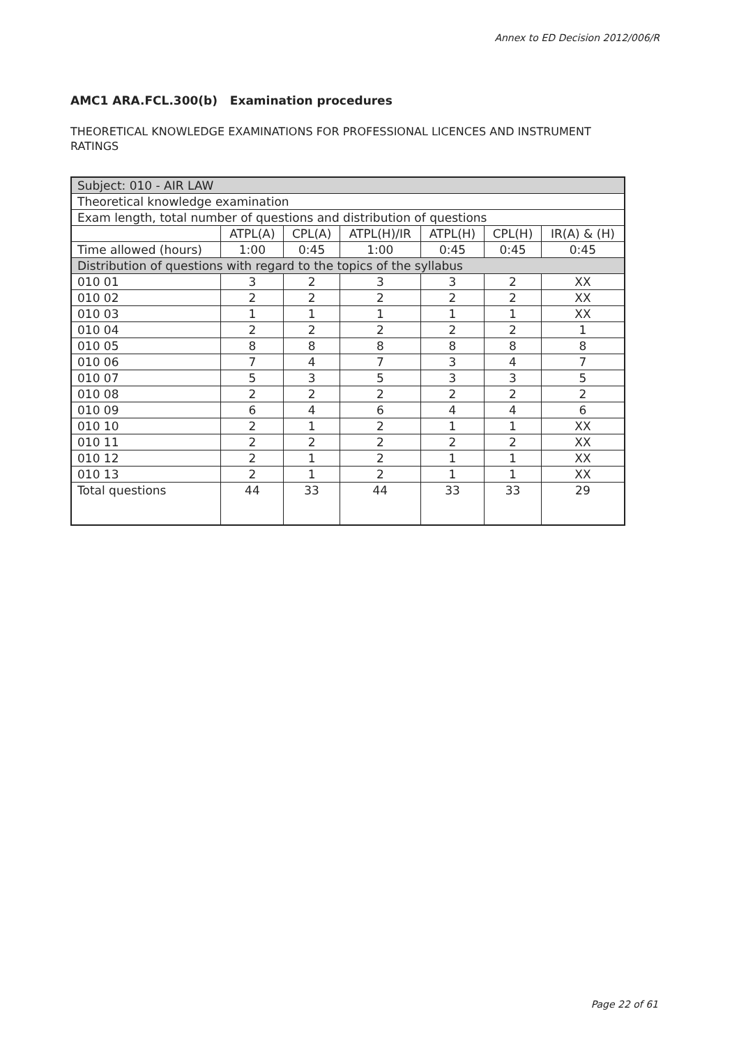Annex to ED Decision 2012/006/R
AMC1 ARA.FCL.300(b) Examination procedures
THEORETICAL KNOWLEDGE EXAMINATIONS FOR PROFESSIONAL LICENCES AND INSTRUMENT RATINGS
| Subject: 010 - AIR LAW | | | | | | |
| Theoretical knowledge examination | | | | | | |
| Exam length, total number of questions and distribution of questions | | | | | | |
| | ATPL(A) | CPL(A) | ATPL(H)/IR | ATPL(H) | CPL(H) | IR(A) & (H) |
| Time allowed (hours) | 1:00 | 0:45 | 1:00 | 0:45 | 0:45 | 0:45 |
| Distribution of questions with regard to the topics of the syllabus | | | | | | |
| 010 01 | 3 | 2 | 3 | 3 | 2 | XX |
| 010 02 | 2 | 2 | 2 | 2 | 2 | XX |
| 010 03 | 1 | 1 | 1 | 1 | 1 | XX |
| 010 04 | 2 | 2 | 2 | 2 | 2 | 1 |
| 010 05 | 8 | 8 | 8 | 8 | 8 | 8 |
| 010 06 | 7 | 4 | 7 | 3 | 4 | 7 |
| 010 07 | 5 | 3 | 5 | 3 | 3 | 5 |
| 010 08 | 2 | 2 | 2 | 2 | 2 | 2 |
| 010 09 | 6 | 4 | 6 | 4 | 4 | 6 |
| 010 10 | 2 | 1 | 2 | 1 | 1 | XX |
| 010 11 | 2 | 2 | 2 | 2 | 2 | XX |
| 010 12 | 2 | 1 | 2 | 1 | 1 | XX |
| 010 13 | 2 | 1 | 2 | 1 | 1 | XX |
| Total questions | 44 | 33 | 44 | 33 | 33 | 29 |
Page 22 of 61